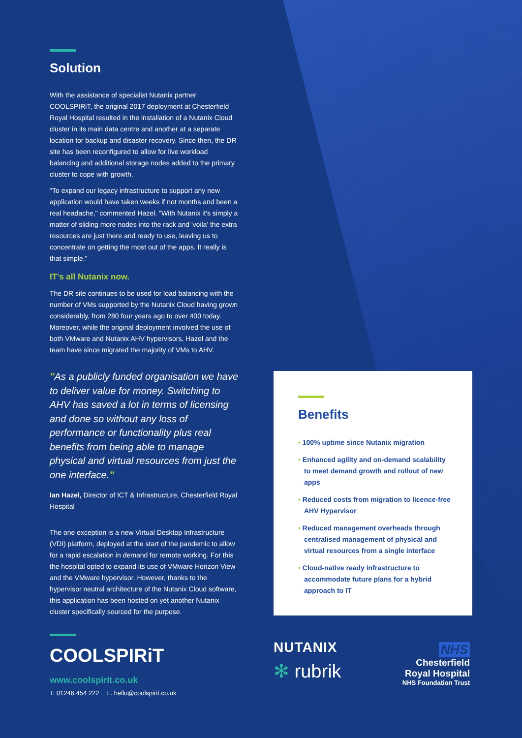Solution
With the assistance of specialist Nutanix partner COOLSPIRiT, the original 2017 deployment at Chesterfield Royal Hospital resulted in the installation of a Nutanix Cloud cluster in its main data centre and another at a separate location for backup and disaster recovery. Since then, the DR site has been reconfigured to allow for live workload balancing and additional storage nodes added to the primary cluster to cope with growth.
"To expand our legacy infrastructure to support any new application would have taken weeks if not months and been a real headache," commented Hazel. "With Nutanix it's simply a matter of sliding more nodes into the rack and 'voila' the extra resources are just there and ready to use, leaving us to concentrate on getting the most out of the apps. It really is that simple."
IT's all Nutanix now.
The DR site continues to be used for load balancing with the number of VMs supported by the Nutanix Cloud having grown considerably, from 280 four years ago to over 400 today. Moreover, while the original deployment involved the use of both VMware and Nutanix AHV hypervisors, Hazel and the team have since migrated the majority of VMs to AHV.
"As a publicly funded organisation we have to deliver value for money. Switching to AHV has saved a lot in terms of licensing and done so without any loss of performance or functionality plus real benefits from being able to manage physical and virtual resources from just the one interface."
Ian Hazel, Director of ICT & Infrastructure, Chesterfield Royal Hospital
The one exception is a new Virtual Desktop Infrastructure (VDI) platform, deployed at the start of the pandemic to allow for a rapid escalation in demand for remote working. For this the hospital opted to expand its use of VMware Horizon View and the VMware hypervisor. However, thanks to the hypervisor neutral architecture of the Nutanix Cloud software, this application has been hosted on yet another Nutanix cluster specifically sourced for the purpose.
Benefits
• 100% uptime since Nutanix migration
• Enhanced agility and on-demand scalability to meet demand growth and rollout of new apps
• Reduced costs from migration to licence-free AHV Hypervisor
• Reduced management overheads through centralised management of physical and virtual resources from a single interface
• Cloud-native ready infrastructure to accommodate future plans for a hybrid approach to IT
COOLSPIRiT
www.coolspirit.co.uk
T. 01246 454 222 E. hello@coolspirit.co.uk
NUTANIX
✻ rubrik
NHS
Chesterfield
Royal Hospital
NHS Foundation Trust